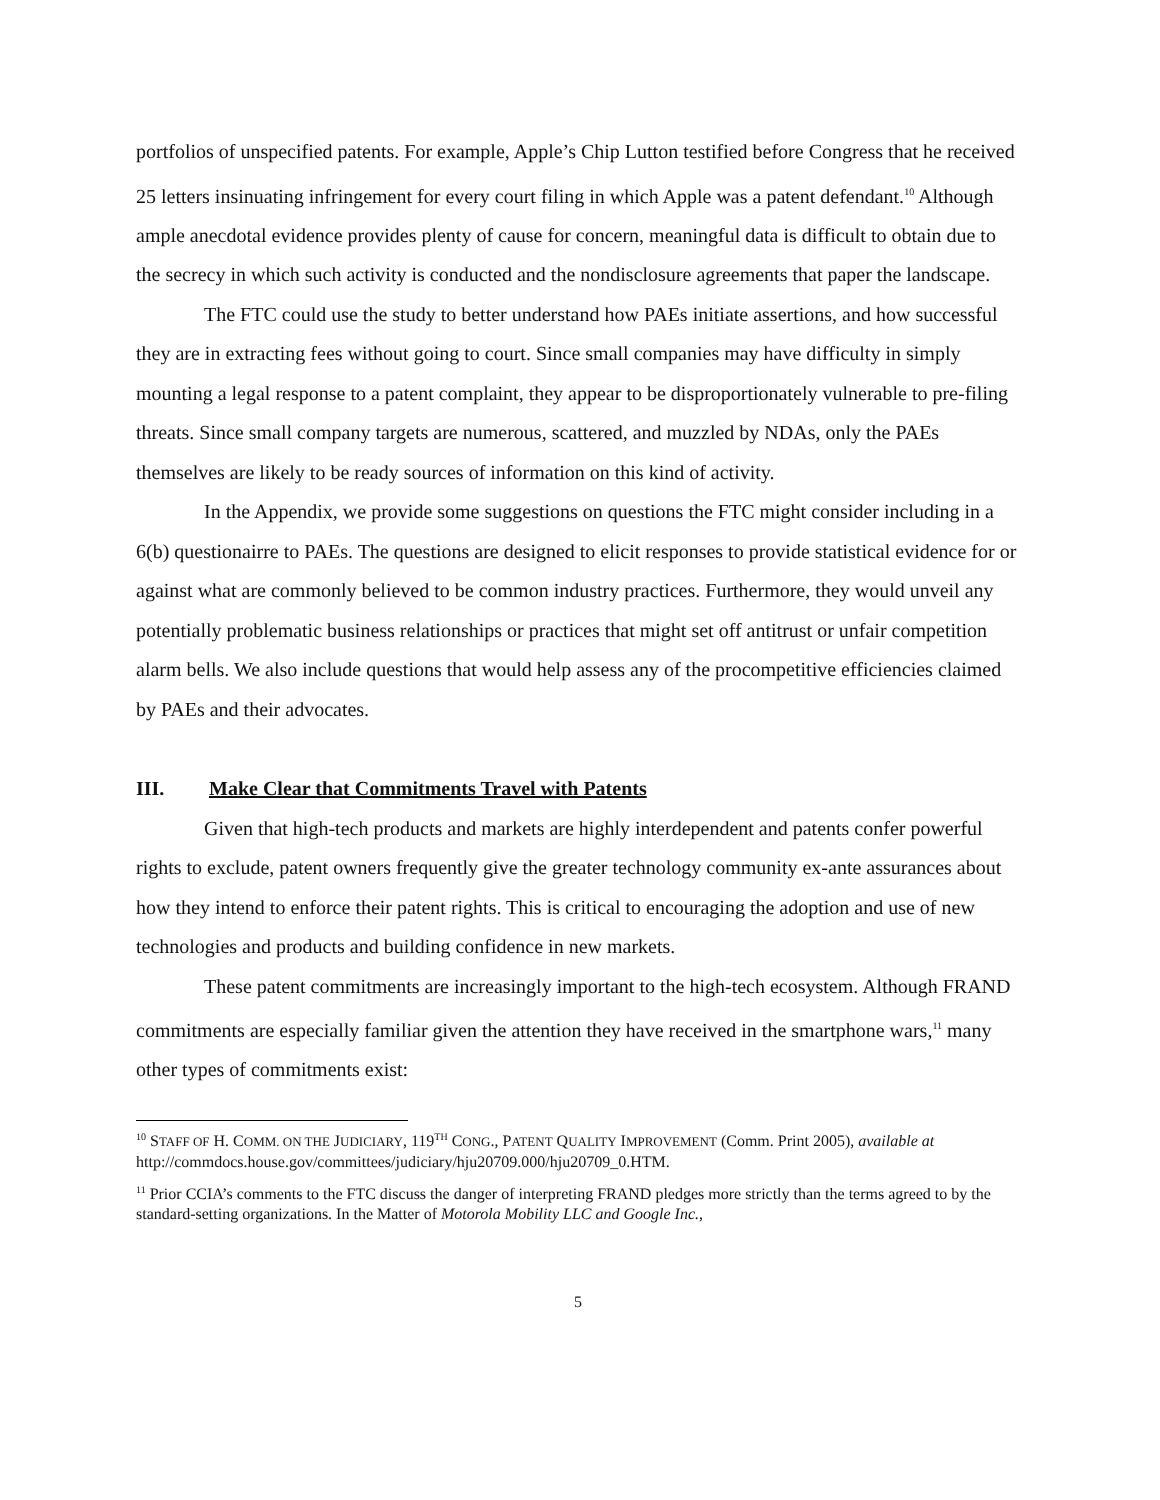portfolios of unspecified patents. For example, Apple’s Chip Lutton testified before Congress that he received 25 letters insinuating infringement for every court filing in which Apple was a patent defendant.<sup>10</sup> Although ample anecdotal evidence provides plenty of cause for concern, meaningful data is difficult to obtain due to the secrecy in which such activity is conducted and the nondisclosure agreements that paper the landscape.
The FTC could use the study to better understand how PAEs initiate assertions, and how successful they are in extracting fees without going to court. Since small companies may have difficulty in simply mounting a legal response to a patent complaint, they appear to be disproportionately vulnerable to pre-filing threats. Since small company targets are numerous, scattered, and muzzled by NDAs, only the PAEs themselves are likely to be ready sources of information on this kind of activity.
In the Appendix, we provide some suggestions on questions the FTC might consider including in a 6(b) questionairre to PAEs. The questions are designed to elicit responses to provide statistical evidence for or against what are commonly believed to be common industry practices. Furthermore, they would unveil any potentially problematic business relationships or practices that might set off antitrust or unfair competition alarm bells. We also include questions that would help assess any of the procompetitive efficiencies claimed by PAEs and their advocates.
III. Make Clear that Commitments Travel with Patents
Given that high-tech products and markets are highly interdependent and patents confer powerful rights to exclude, patent owners frequently give the greater technology community ex-ante assurances about how they intend to enforce their patent rights. This is critical to encouraging the adoption and use of new technologies and products and building confidence in new markets.
These patent commitments are increasingly important to the high-tech ecosystem. Although FRAND commitments are especially familiar given the attention they have received in the smartphone wars,<sup>11</sup> many other types of commitments exist:
<sup>10</sup> STAFF OF H. COMM. ON THE JUDICIARY, 119<sup>TH</sup> CONG., PATENT QUALITY IMPROVEMENT (Comm. Print 2005), available at http://commdocs.house.gov/committees/judiciary/hju20709.000/hju20709_0.HTM.
<sup>11</sup> Prior CCIA’s comments to the FTC discuss the danger of interpreting FRAND pledges more strictly than the terms agreed to by the standard-setting organizations. In the Matter of Motorola Mobility LLC and Google Inc.,
5